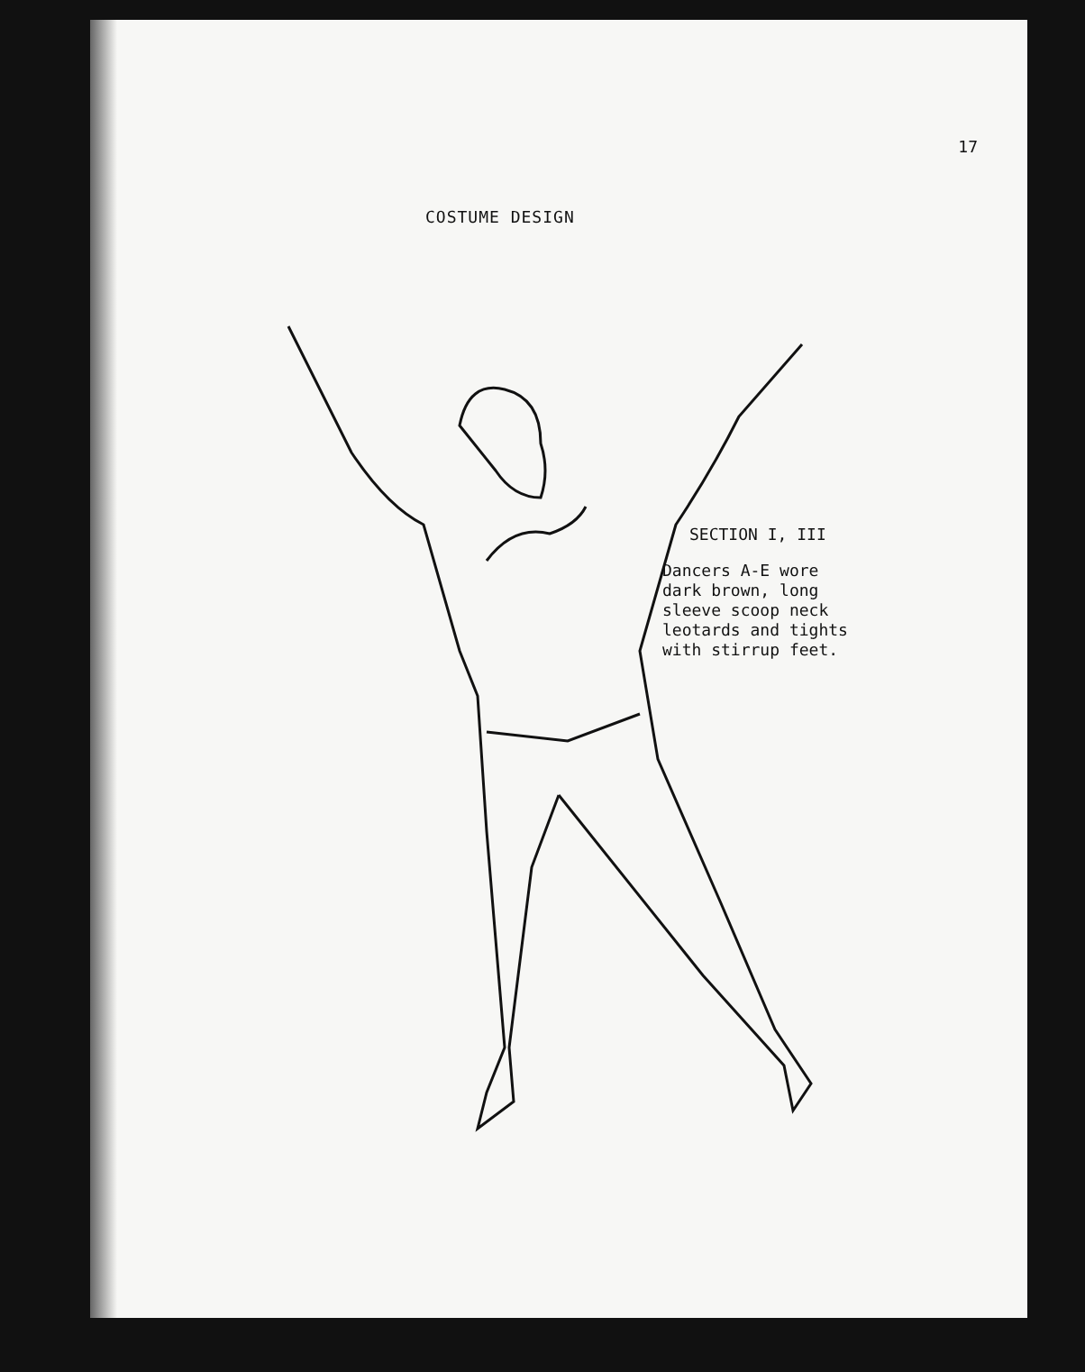17
COSTUME DESIGN
SECTION I, III
Dancers A-E wore
dark brown, long
sleeve scoop neck
leotards and tights
with stirrup feet.